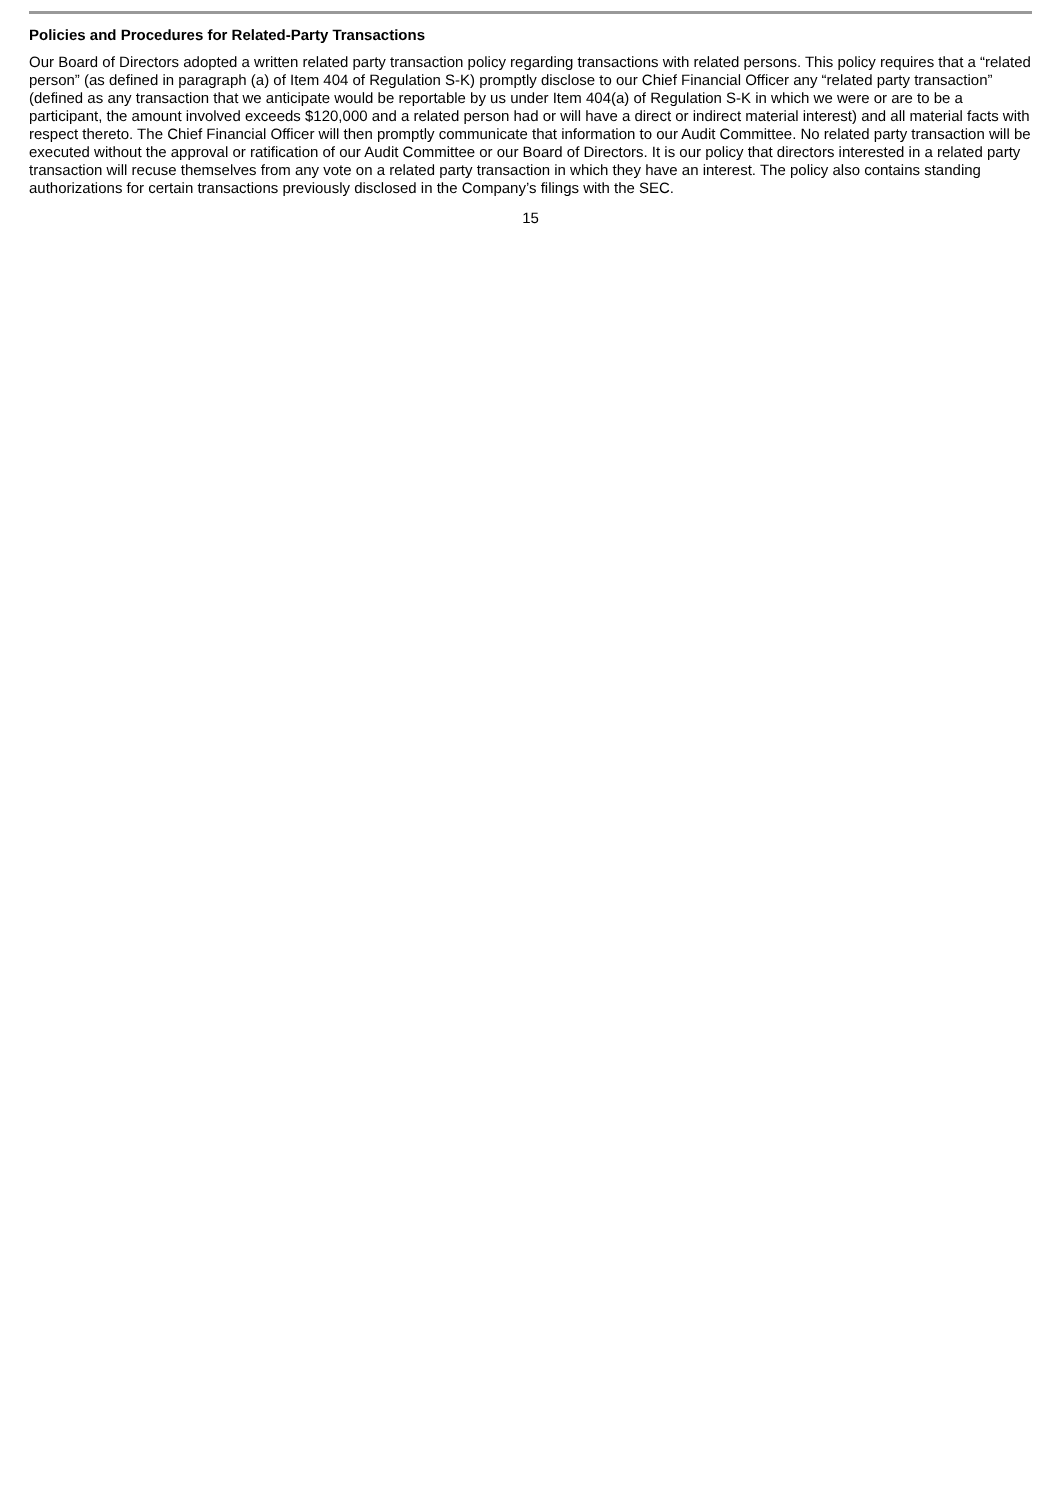Policies and Procedures for Related-Party Transactions
Our Board of Directors adopted a written related party transaction policy regarding transactions with related persons. This policy requires that a “related person” (as defined in paragraph (a) of Item 404 of Regulation S-K) promptly disclose to our Chief Financial Officer any “related party transaction” (defined as any transaction that we anticipate would be reportable by us under Item 404(a) of Regulation S-K in which we were or are to be a participant, the amount involved exceeds $120,000 and a related person had or will have a direct or indirect material interest) and all material facts with respect thereto. The Chief Financial Officer will then promptly communicate that information to our Audit Committee. No related party transaction will be executed without the approval or ratification of our Audit Committee or our Board of Directors. It is our policy that directors interested in a related party transaction will recuse themselves from any vote on a related party transaction in which they have an interest. The policy also contains standing authorizations for certain transactions previously disclosed in the Company’s filings with the SEC.
15